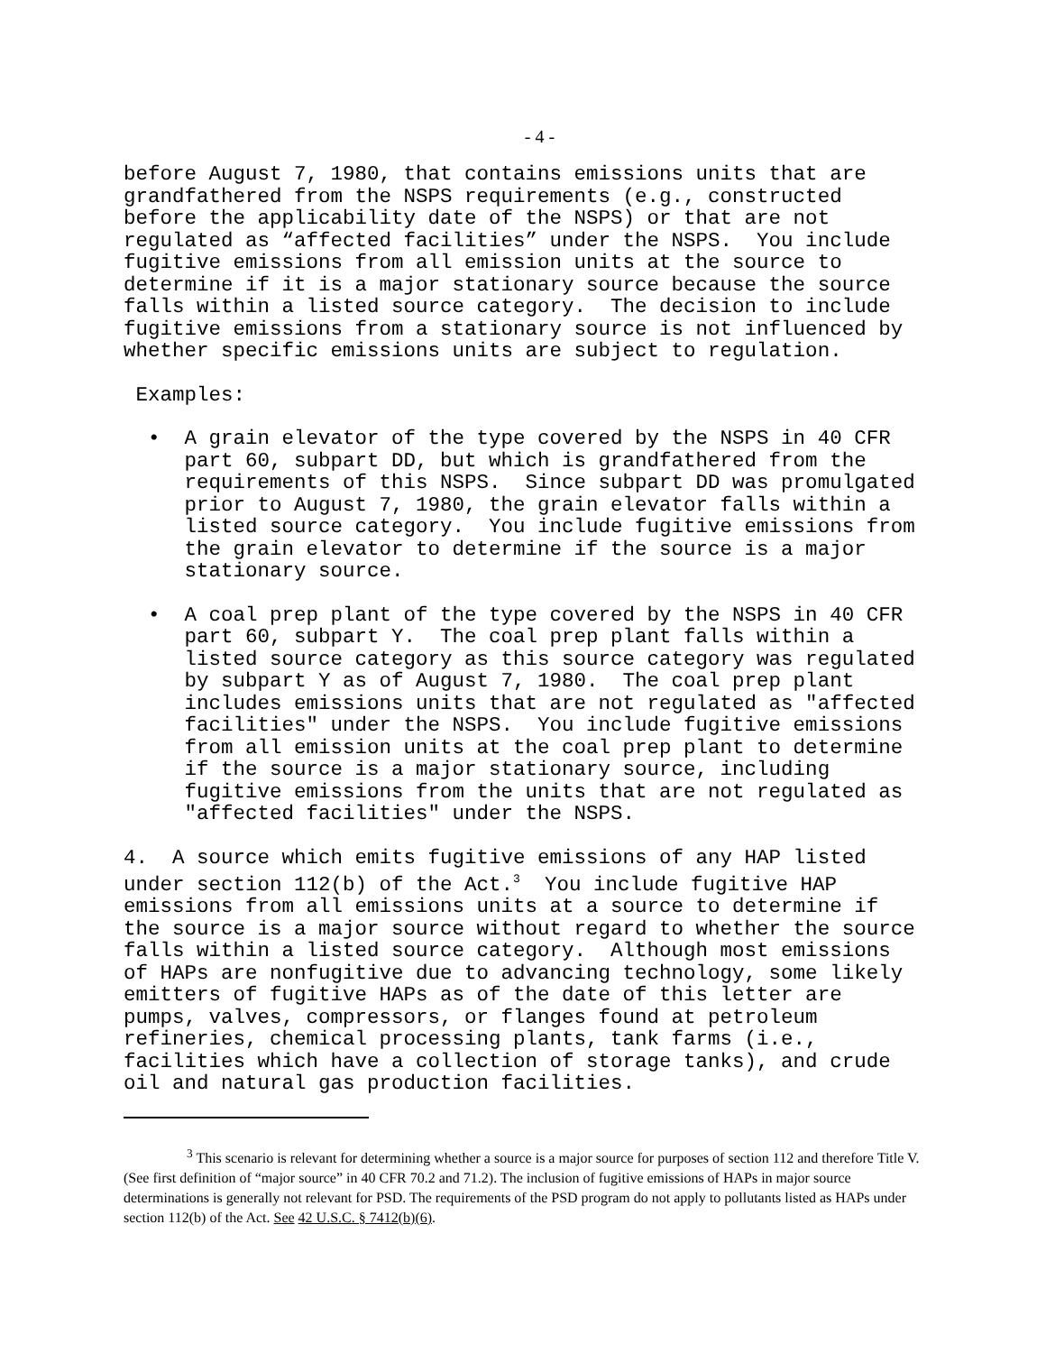- 4 -
before August 7, 1980, that contains emissions units that are
grandfathered from the NSPS requirements (e.g., constructed
before the applicability date of the NSPS) or that are not
regulated as “affected facilities” under the NSPS.  You include
fugitive emissions from all emission units at the source to
determine if it is a major stationary source because the source
falls within a listed source category.  The decision to include
fugitive emissions from a stationary source is not influenced by
whether specific emissions units are subject to regulation.
 Examples:
  •  A grain elevator of the type covered by the NSPS in 40 CFR
     part 60, subpart DD, but which is grandfathered from the
     requirements of this NSPS.  Since subpart DD was promulgated
     prior to August 7, 1980, the grain elevator falls within a
     listed source category.  You include fugitive emissions from
     the grain elevator to determine if the source is a major
     stationary source.
  •  A coal prep plant of the type covered by the NSPS in 40 CFR
     part 60, subpart Y.  The coal prep plant falls within a
     listed source category as this source category was regulated
     by subpart Y as of August 7, 1980.  The coal prep plant
     includes emissions units that are not regulated as "affected
     facilities" under the NSPS.  You include fugitive emissions
     from all emission units at the coal prep plant to determine
     if the source is a major stationary source, including
     fugitive emissions from the units that are not regulated as
     "affected facilities" under the NSPS.
4.  A source which emits fugitive emissions of any HAP listed
under section 112(b) of the Act.3  You include fugitive HAP
emissions from all emissions units at a source to determine if
the source is a major source without regard to whether the source
falls within a listed source category.  Although most emissions
of HAPs are nonfugitive due to advancing technology, some likely
emitters of fugitive HAPs as of the date of this letter are
pumps, valves, compressors, or flanges found at petroleum
refineries, chemical processing plants, tank farms (i.e.,
facilities which have a collection of storage tanks), and crude
oil and natural gas production facilities.
<sup>3</sup> This scenario is relevant for determining whether a source is a major source for purposes of section 112 and therefore Title V. (See first definition of “major source” in 40 CFR 70.2 and 71.2). The inclusion of fugitive emissions of HAPs in major source determinations is generally not relevant for PSD. The requirements of the PSD program do not apply to pollutants listed as HAPs under section 112(b) of the Act. See 42 U.S.C. § 7412(b)(6).